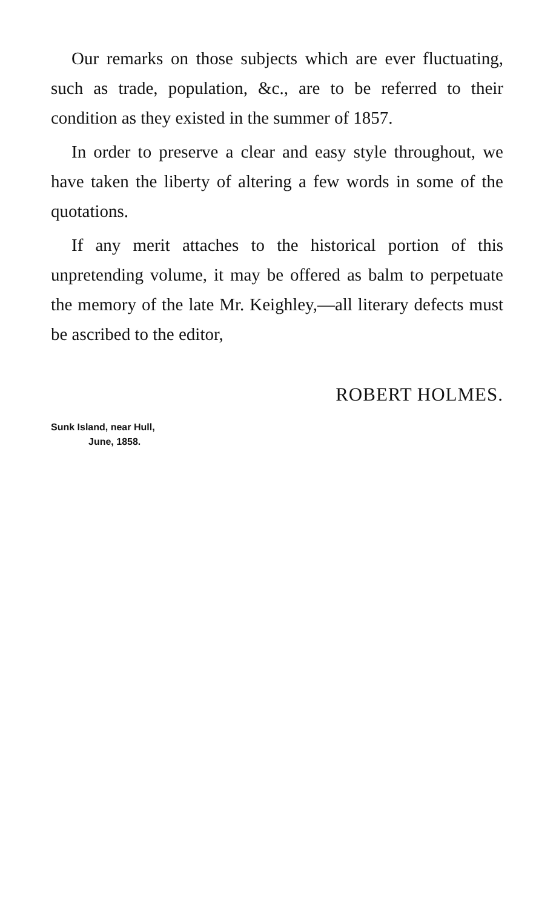Our remarks on those subjects which are ever fluctuating, such as trade, population, &c., are to be referred to their condition as they existed in the summer of 1857.
In order to preserve a clear and easy style throughout, we have taken the liberty of altering a few words in some of the quotations.
If any merit attaches to the historical portion of this unpretending volume, it may be offered as balm to perpetuate the memory of the late Mr. Keighley,—all literary defects must be ascribed to the editor,
ROBERT HOLMES.
Sunk Island, near Hull,
June, 1858.